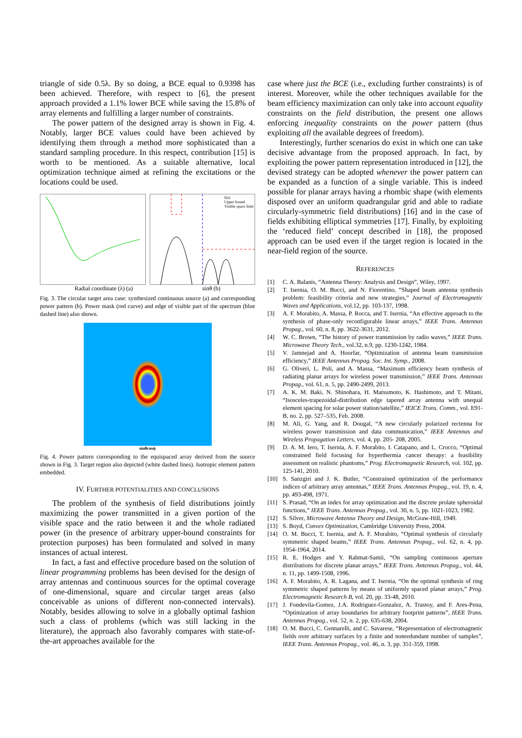triangle of side 0.5λ. By so doing, a BCE equal to 0.9398 has been achieved. Therefore, with respect to [6], the present approach provided a 1.1% lower BCE while saving the 15.8% of array elements and fulfilling a larger number of constraints.
The power pattern of the designed array is shown in Fig. 4. Notably, larger BCE values could have been achieved by identifying them through a method more sophisticated than a standard sampling procedure. In this respect, contribution [15] is worth to be mentioned. As a suitable alternative, local optimization technique aimed at refining the excitations or the locations could be used.
I(u)
Upper bound
Visible space limit
Radial coordinate (λ) (a) sinθ (b)
Fig. 3. The circular target area case: synthesized continuous source (a) and corresponding power pattern (b). Power mask (red curve) and edge of visible part of the spectrum (blue dashed line) also shown.
sinθcosϕ
Fig. 4. Power pattern corresponding to the equispaced array derived from the source shown in Fig. 3. Target region also depicted (white dashed lines). Isotropic element pattern embedded.
IV. FURTHER POTENTIALITIES AND CONCLUSIONS
The problem of the synthesis of field distributions jointly maximizing the power transmitted in a given portion of the visible space and the ratio between it and the whole radiated power (in the presence of arbitrary upper-bound constraints for protection purposes) has been formulated and solved in many instances of actual interest.
In fact, a fast and effective procedure based on the solution of linear programming problems has been devised for the design of array antennas and continuous sources for the optimal coverage of one-dimensional, square and circular target areas (also conceivable as unions of different non-connected intervals). Notably, besides allowing to solve in a globally optimal fashion such a class of problems (which was still lacking in the literature), the approach also favorably compares with state-of-the-art approaches available for the
case where just the BCE (i.e., excluding further constraints) is of interest. Moreover, while the other techniques available for the beam efficiency maximization can only take into account equality constraints on the field distribution, the present one allows enforcing inequality constraints on the power pattern (thus exploiting all the available degrees of freedom).
Interestingly, further scenarios do exist in which one can take decisive advantage from the proposed approach. In fact, by exploiting the power pattern representation introduced in [12], the devised strategy can be adopted whenever the power pattern can be expanded as a function of a single variable. This is indeed possible for planar arrays having a rhombic shape (with elements disposed over an uniform quadrangular grid and able to radiate circularly-symmetric field distributions) [16] and in the case of fields exhibiting elliptical symmetries [17]. Finally, by exploiting the ‘reduced field’ concept described in [18], the proposed approach can be used even if the target region is located in the near-field region of the source.
REFERENCES
[1] C. A. Balanis, “Antenna Theory: Analysis and Design”, Wiley, 1997.
[2] T. Isernia, O. M. Bucci, and N. Fiorentino, “Shaped beam antenna synthesis problem: feasibility criteria and new strategies,” Journal of Electromagnetic Waves and Applications, vol.12, pp. 103-137, 1998.
[3] A. F. Morabito, A. Massa, P. Rocca, and T. Isernia, “An effective approach to the synthesis of phase-only reconfigurable linear arrays,” IEEE Trans. Antennas Propag., vol. 60, n. 8, pp. 3622-3631, 2012.
[4] W. C. Brown, “The history of power transmission by radio waves,” IEEE Trans. Microwave Theory Tech., vol.32, n.9, pp. 1230-1242, 1984.
[5] V. Jamnejad and A. Hoorfar, “Optimization of antenna beam transmission efficiency,” IEEE Antennas Propag. Soc. Int. Symp., 2008.
[6] G. Oliveri, L. Poli, and A. Massa, “Maximum efficiency beam synthesis of radiating planar arrays for wireless power transmission,” IEEE Trans. Antennas Propag., vol. 61, n. 5, pp. 2490-2499, 2013.
[7] A. K. M. Baki, N. Shinohara, H. Matsumoto, K. Hashimoto, and T. Mitani, “Isosceles-trapezoidal-distribution edge tapered array antenna with unequal element spacing for solar power station/satellite,” IEICE Trans. Comm., vol. E91-B, no. 2, pp. 527–535, Feb. 2008.
[8] M. Ali, G. Yang, and R. Dougal, “A new circularly polarized rectenna for wireless power transmission and data communication,” IEEE Antennas and Wireless Propagation Letters, vol. 4, pp. 205- 208, 2005.
[9] D. A. M. Iero, T. Isernia, A. F. Morabito, I. Catapano, and L. Crocco, “Optimal constrained field focusing for hyperthermia cancer therapy: a feasibility assessment on realistic phantoms,” Prog. Electromagnetic Research, vol. 102, pp. 125-141, 2010.
[10] S. Sanzgiri and J. K. Butler, “Constrained optimization of the performance indices of arbitrary array antennas,” IEEE Trans. Antennas Propag., vol. 19, n. 4, pp. 493-498, 1971.
[11] S. Prasad, “On an index for array optimization and the discrete prolate spheroidal functions,” IEEE Trans. Antennas Propag., vol. 30, n. 5, pp. 1021-1023, 1982.
[12] S. Silver, Microwave Antenna Theory and Design, McGraw-Hill, 1949.
[13] S. Boyd, Convex Optimization, Cambridge University Press, 2004.
[14] O. M. Bucci, T. Isernia, and A. F. Morabito, “Optimal synthesis of circularly symmetric shaped beams,” IEEE Trans. Antennas Propag., vol. 62, n. 4, pp. 1954-1964, 2014.
[15] R. E. Hodges and Y. Rahmat-Samii, “On sampling continuous aperture distributions for discrete planar arrays,” IEEE Trans. Antennas Propag., vol. 44, n. 11, pp. 1499-1508, 1996.
[16] A. F. Morabito, A. R. Lagana, and T. Isernia, “On the optimal synthesis of ring symmetric shaped patterns by means of uniformly spaced planar arrays,” Prog. Electromagnetic Research B, vol. 20, pp. 33-48, 2010.
[17] J. Fondevila-Gomez, J.A. Rodriguez-Gonzalez, A. Trastoy, and F. Ares-Pena, “Optimization of array boundaries for arbitrary footprint patterns”, IEEE Trans. Antennas Propag., vol. 52, n. 2, pp. 635-638, 2004.
[18] O. M. Bucci, C. Gennarelli, and C. Savarese, “Representation of electromagnetic fields over arbitrary surfaces by a finite and nonredundant number of samples”, IEEE Trans. Antennas Propag., vol. 46, n. 3, pp. 351-359, 1998.